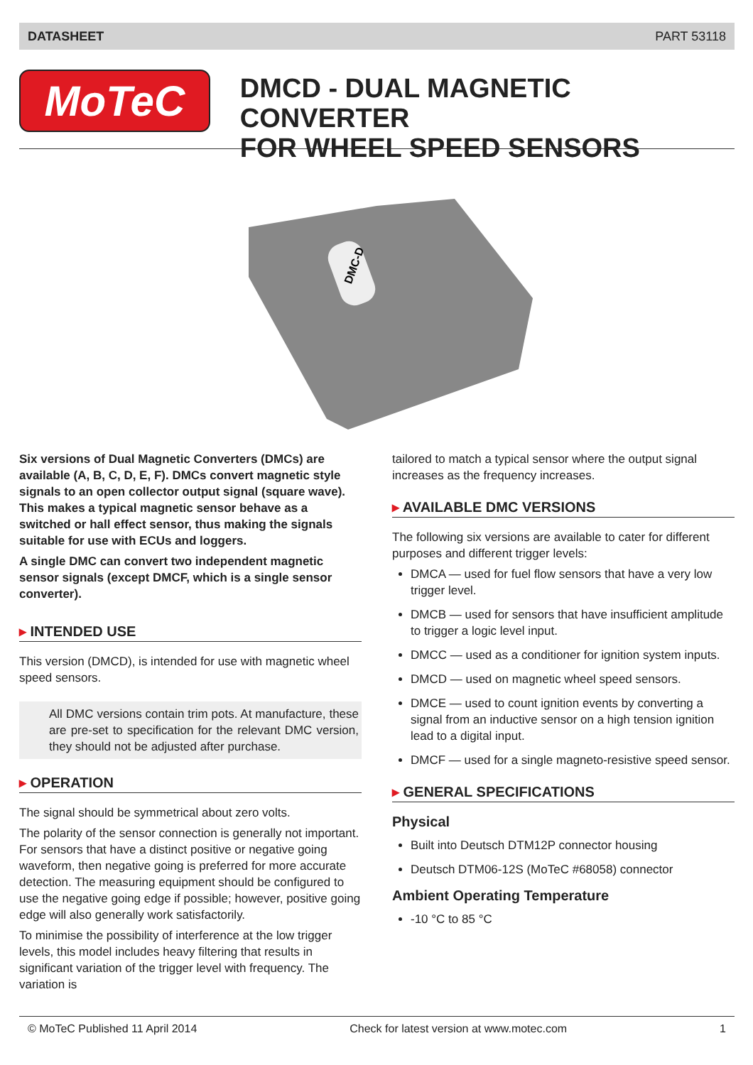DATASHEET PART 53118
MoTeC
DMCD - DUAL MAGNETIC CONVERTER
FOR WHEEL SPEED SENSORS
DMC-D
Six versions of Dual Magnetic Converters (DMCs) are available (A, B, C, D, E, F). DMCs convert magnetic style signals to an open collector output signal (square wave). This makes a typical magnetic sensor behave as a switched or hall effect sensor, thus making the signals suitable for use with ECUs and loggers.
A single DMC can convert two independent magnetic sensor signals (except DMCF, which is a single sensor converter).
▸ INTENDED USE
This version (DMCD), is intended for use with magnetic wheel speed sensors.
All DMC versions contain trim pots. At manufacture, these are pre-set to specification for the relevant DMC version, they should not be adjusted after purchase.
▸ OPERATION
The signal should be symmetrical about zero volts.
The polarity of the sensor connection is generally not important. For sensors that have a distinct positive or negative going waveform, then negative going is preferred for more accurate detection. The measuring equipment should be configured to use the negative going edge if possible; however, positive going edge will also generally work satisfactorily.
To minimise the possibility of interference at the low trigger levels, this model includes heavy filtering that results in significant variation of the trigger level with frequency. The variation is
tailored to match a typical sensor where the output signal increases as the frequency increases.
▸ AVAILABLE DMC VERSIONS
The following six versions are available to cater for different purposes and different trigger levels:
DMCA — used for fuel flow sensors that have a very low trigger level.
DMCB — used for sensors that have insufficient amplitude to trigger a logic level input.
DMCC — used as a conditioner for ignition system inputs.
DMCD — used on magnetic wheel speed sensors.
DMCE — used to count ignition events by converting a signal from an inductive sensor on a high tension ignition lead to a digital input.
DMCF — used for a single magneto-resistive speed sensor.
▸ GENERAL SPECIFICATIONS
Physical
Built into Deutsch DTM12P connector housing
Deutsch DTM06-12S (MoTeC #68058) connector
Ambient Operating Temperature
-10 °C to 85 °C
© MoTeC Published 11 April 2014 Check for latest version at www.motec.com 1